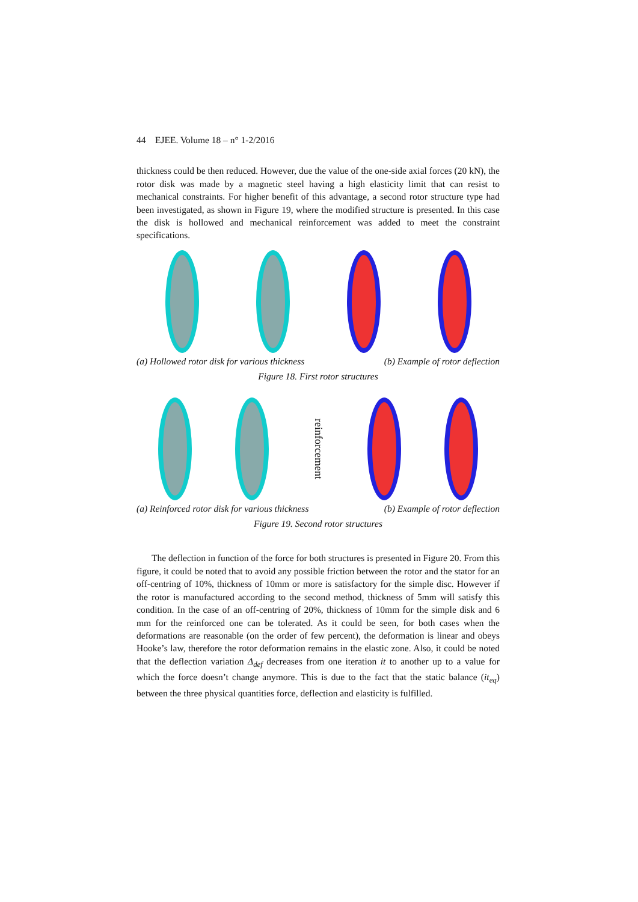44 EJEE. Volume 18 – n° 1-2/2016
thickness could be then reduced. However, due the value of the one-side axial forces (20 kN), the rotor disk was made by a magnetic steel having a high elasticity limit that can resist to mechanical constraints. For higher benefit of this advantage, a second rotor structure type had been investigated, as shown in Figure 19, where the modified structure is presented. In this case the disk is hollowed and mechanical reinforcement was added to meet the constraint specifications.
(a) Hollowed rotor disk for various thickness (b) Example of rotor deflection
Figure 18. First rotor structures
reinforcement
(a) Reinforced rotor disk for various thickness (b) Example of rotor deflection
Figure 19. Second rotor structures
The deflection in function of the force for both structures is presented in Figure 20. From this figure, it could be noted that to avoid any possible friction between the rotor and the stator for an off-centring of 10%, thickness of 10mm or more is satisfactory for the simple disc. However if the rotor is manufactured according to the second method, thickness of 5mm will satisfy this condition. In the case of an off-centring of 20%, thickness of 10mm for the simple disk and 6 mm for the reinforced one can be tolerated. As it could be seen, for both cases when the deformations are reasonable (on the order of few percent), the deformation is linear and obeys Hooke’s law, therefore the rotor deformation remains in the elastic zone. Also, it could be noted that the deflection variation Δ<sub>def</sub> decreases from one iteration it to another up to a value for which the force doesn’t change anymore. This is due to the fact that the static balance (it<sub>eq</sub>) between the three physical quantities force, deflection and elasticity is fulfilled.